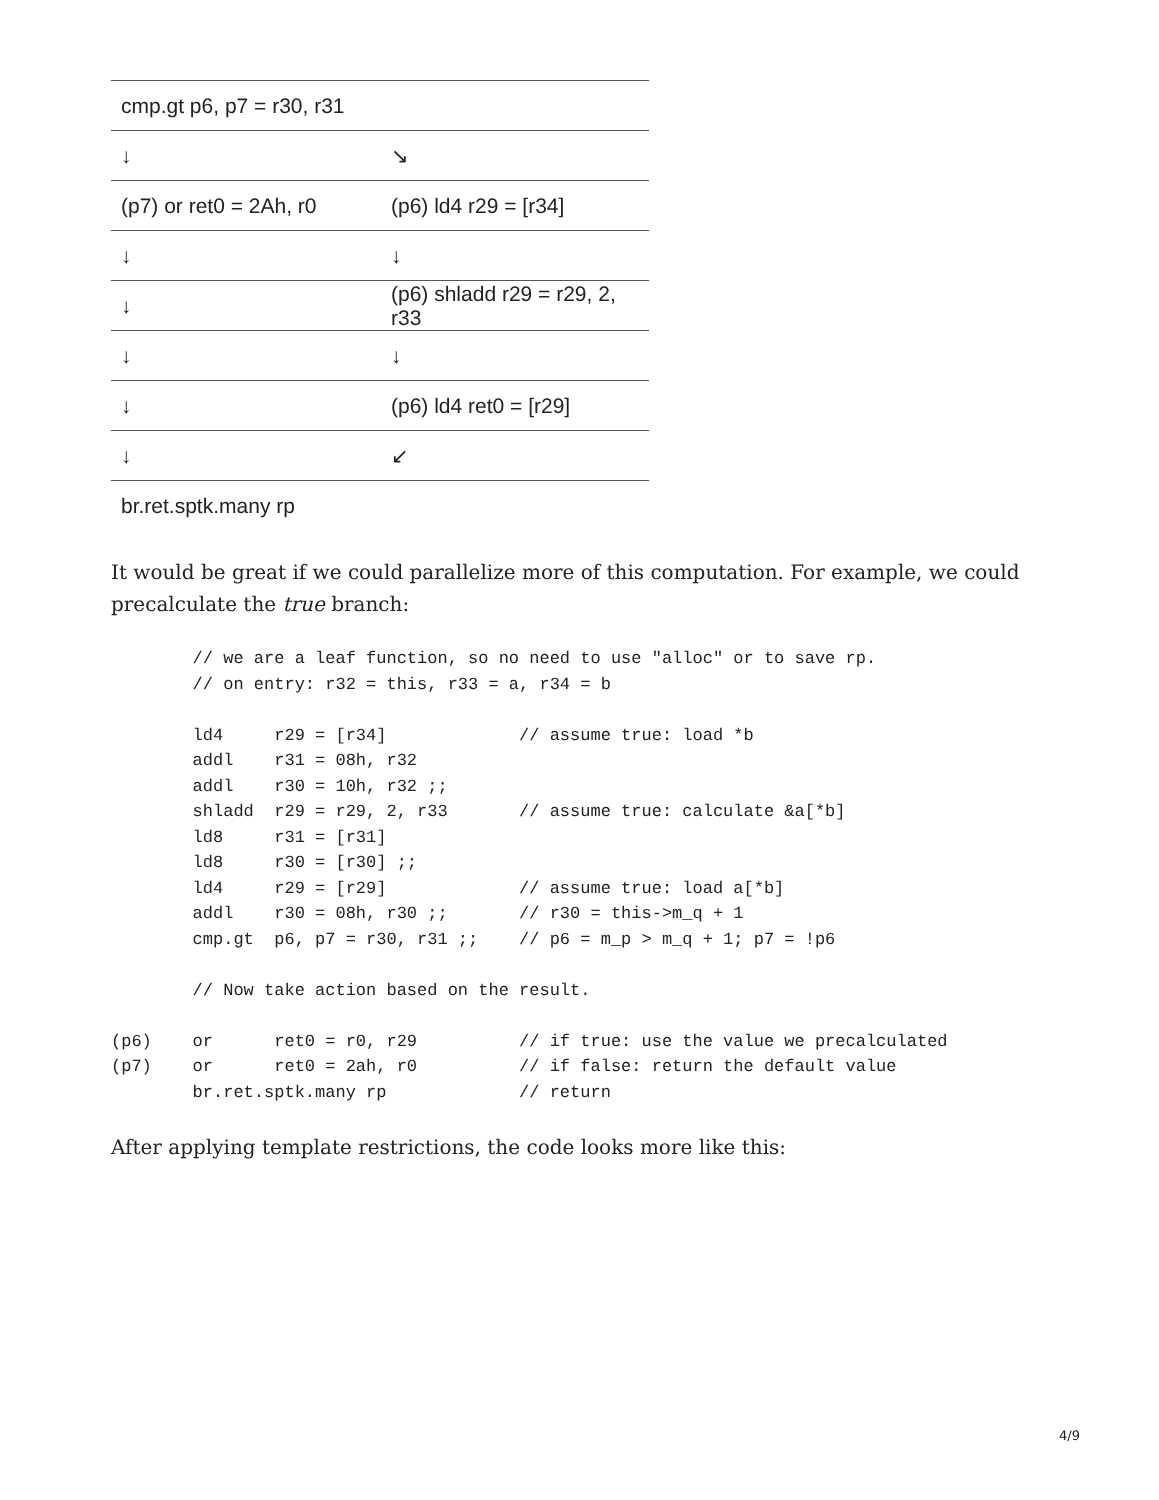| cmp.gt p6, p7 = r30, r31 | |
| ↓ | ↘ |
| (p7) or ret0 = 2Ah, r0 | (p6) ld4 r29 = [r34] |
| ↓ | ↓ |
| ↓ | (p6) shladd r29 = r29, 2, r33 |
| ↓ | ↓ |
| ↓ | (p6) ld4 ret0 = [r29] |
| ↓ | ↙ |
| br.ret.sptk.many rp | |
It would be great if we could parallelize more of this computation. For example, we could precalculate the true branch:
        // we are a leaf function, so no need to use "alloc" or to save rp.
        // on entry: r32 = this, r33 = a, r34 = b

        ld4     r29 = [r34]             // assume true: load *b
        addl    r31 = 08h, r32
        addl    r30 = 10h, r32 ;;
        shladd  r29 = r29, 2, r33       // assume true: calculate &a[*b]
        ld8     r31 = [r31]
        ld8     r30 = [r30] ;;
        ld4     r29 = [r29]             // assume true: load a[*b]
        addl    r30 = 08h, r30 ;;       // r30 = this->m_q + 1
        cmp.gt  p6, p7 = r30, r31 ;;    // p6 = m_p > m_q + 1; p7 = !p6

        // Now take action based on the result.

(p6)    or      ret0 = r0, r29          // if true: use the value we precalculated
(p7)    or      ret0 = 2ah, r0          // if false: return the default value
        br.ret.sptk.many rp             // return
After applying template restrictions, the code looks more like this:
4/9